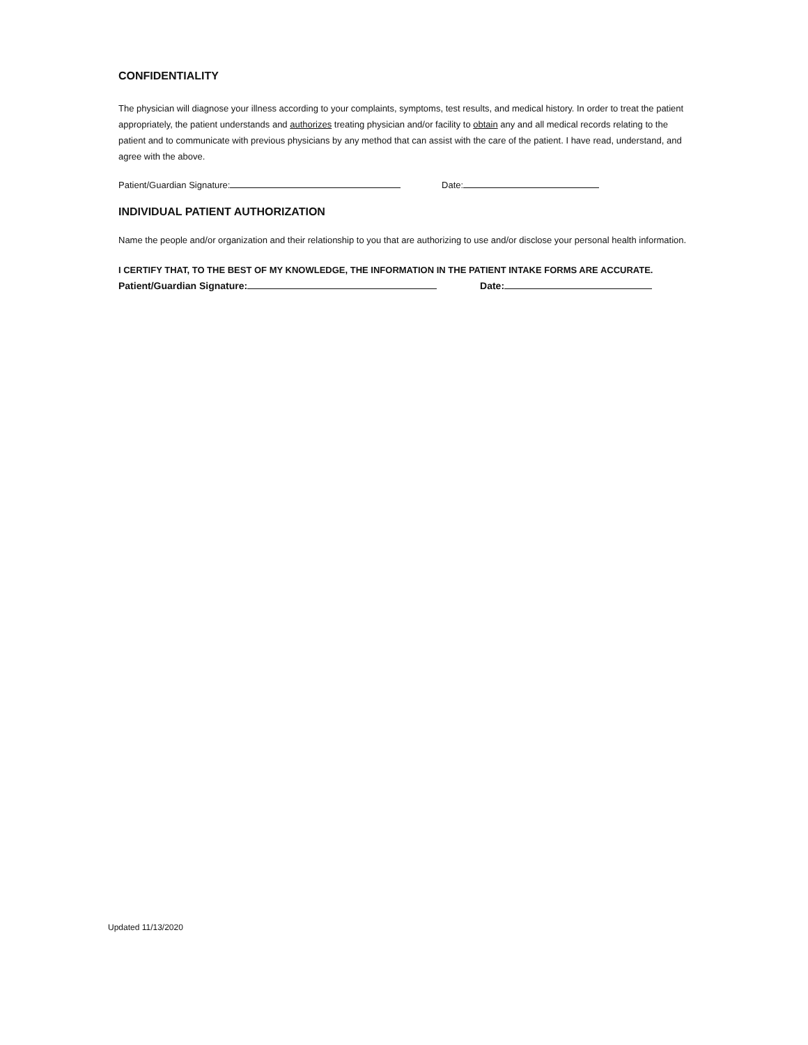CONFIDENTIALITY
The physician will diagnose your illness according to your complaints, symptoms, test results, and medical history. In order to treat the patient appropriately, the patient understands and authorizes treating physician and/or facility to obtain any and all medical records relating to the patient and to communicate with previous physicians by any method that can assist with the care of the patient. I have read, understand, and agree with the above.
Patient/Guardian Signature: Date:
INDIVIDUAL PATIENT AUTHORIZATION
Name the people and/or organization and their relationship to you that are authorizing to use and/or disclose your personal health information.
I CERTIFY THAT, TO THE BEST OF MY KNOWLEDGE, THE INFORMATION IN THE PATIENT INTAKE FORMS ARE ACCURATE.
Patient/Guardian Signature: Date:
Updated 11/13/2020